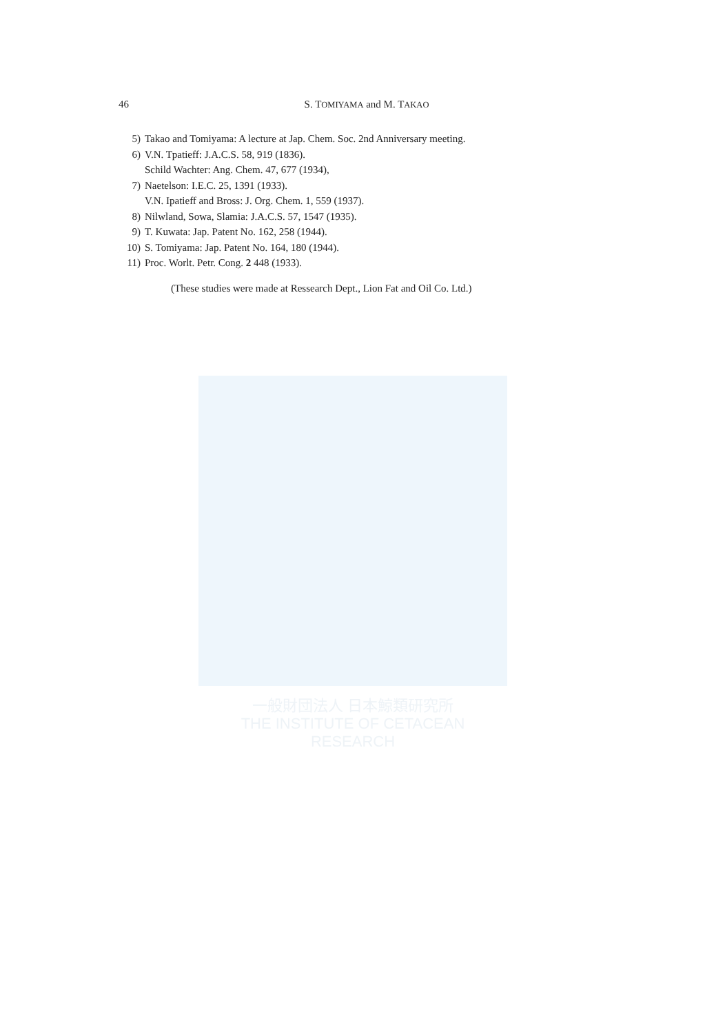一般財団法人 日本鯨類研究所
THE INSTITUTE OF CETACEAN RESEARCH
46 S. TOMIYAMA and M. TAKAO
5) Takao and Tomiyama: A lecture at Jap. Chem. Soc. 2nd Anniversary meeting.
6) V.N. Tpatieff: J.A.C.S. 58, 919 (1836).
Schild Wachter: Ang. Chem. 47, 677 (1934),
7) Naetelson: I.E.C. 25, 1391 (1933).
V.N. Ipatieff and Bross: J. Org. Chem. 1, 559 (1937).
8) Nilwland, Sowa, Slamia: J.A.C.S. 57, 1547 (1935).
9) T. Kuwata: Jap. Patent No. 162, 258 (1944).
10) S. Tomiyama: Jap. Patent No. 164, 180 (1944).
11) Proc. Worlt. Petr. Cong. 2 448 (1933).
(These studies were made at Ressearch Dept., Lion Fat and Oil Co. Ltd.)